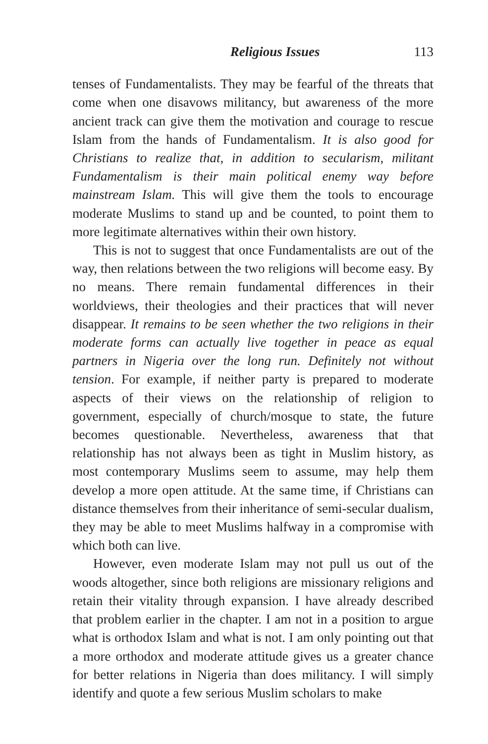Religious Issues 113
tenses of Fundamentalists. They may be fearful of the threats that come when one disavows militancy, but awareness of the more ancient track can give them the motivation and courage to rescue Islam from the hands of Fundamentalism. It is also good for Christians to realize that, in addition to secularism, militant Fundamentalism is their main political enemy way before mainstream Islam. This will give them the tools to encourage moderate Muslims to stand up and be counted, to point them to more legitimate alternatives within their own history.
This is not to suggest that once Fundamentalists are out of the way, then relations between the two religions will become easy. By no means. There remain fundamental differences in their worldviews, their theologies and their practices that will never disappear. It remains to be seen whether the two religions in their moderate forms can actually live together in peace as equal partners in Nigeria over the long run. Definitely not without tension. For example, if neither party is prepared to moderate aspects of their views on the relationship of religion to government, especially of church/mosque to state, the future becomes questionable. Nevertheless, awareness that that relationship has not always been as tight in Muslim history, as most contemporary Muslims seem to assume, may help them develop a more open attitude. At the same time, if Christians can distance themselves from their inheritance of semi-secular dualism, they may be able to meet Muslims halfway in a compromise with which both can live.
However, even moderate Islam may not pull us out of the woods altogether, since both religions are missionary religions and retain their vitality through expansion. I have already described that problem earlier in the chapter. I am not in a position to argue what is orthodox Islam and what is not. I am only pointing out that a more orthodox and moderate attitude gives us a greater chance for better relations in Nigeria than does militancy. I will simply identify and quote a few serious Muslim scholars to make